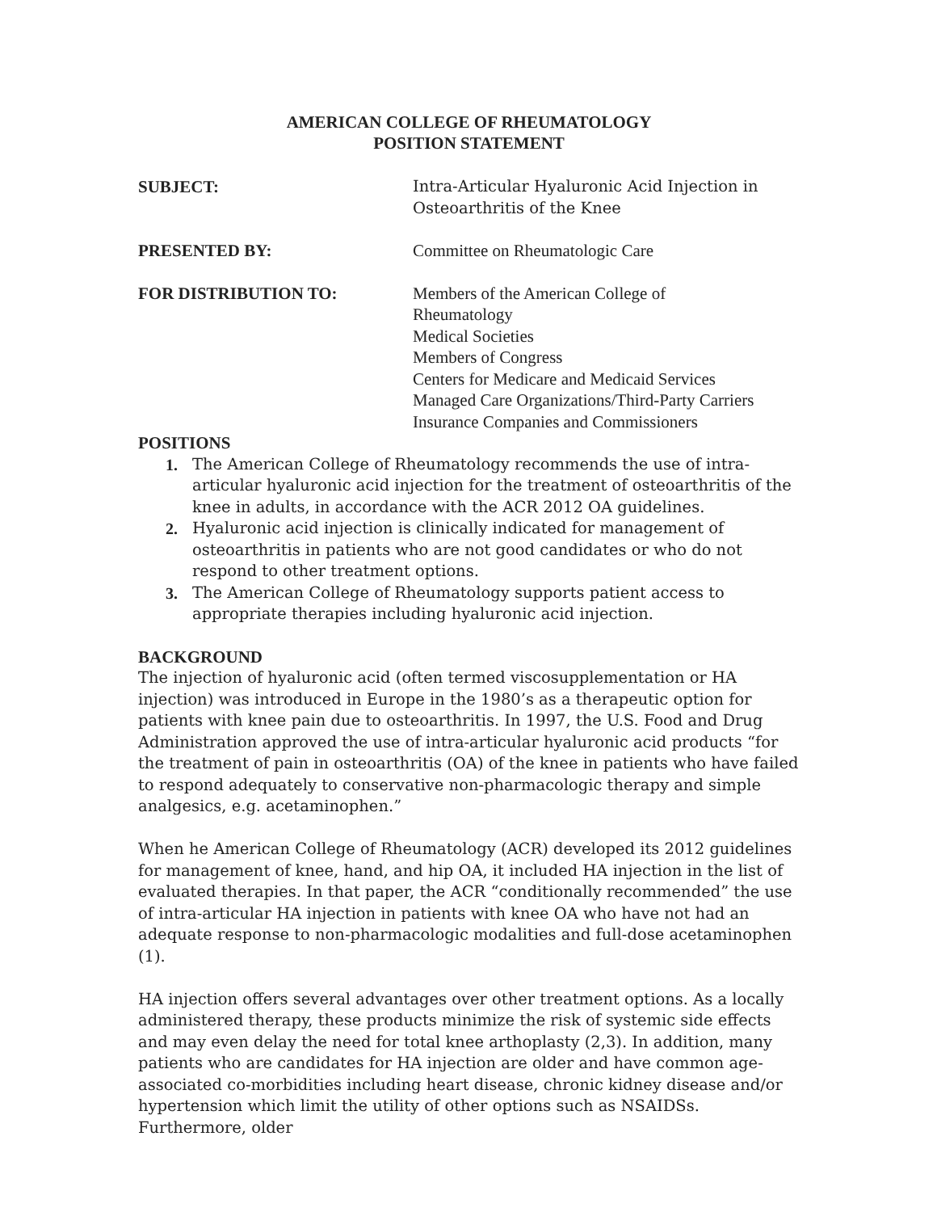AMERICAN COLLEGE OF RHEUMATOLOGY
POSITION STATEMENT
SUBJECT: Intra-Articular Hyaluronic Acid Injection in
Osteoarthritis of the Knee
PRESENTED BY: Committee on Rheumatologic Care
FOR DISTRIBUTION TO: Members of the American College of
Rheumatology
Medical Societies
Members of Congress
Centers for Medicare and Medicaid Services
Managed Care Organizations/Third-Party Carriers
Insurance Companies and Commissioners
POSITIONS
1. The American College of Rheumatology recommends the use of intra-articular hyaluronic acid injection for the treatment of osteoarthritis of the knee in adults, in accordance with the ACR 2012 OA guidelines.
2. Hyaluronic acid injection is clinically indicated for management of osteoarthritis in patients who are not good candidates or who do not respond to other treatment options.
3. The American College of Rheumatology supports patient access to appropriate therapies including hyaluronic acid injection.
BACKGROUND
The injection of hyaluronic acid (often termed viscosupplementation or HA injection) was introduced in Europe in the 1980’s as a therapeutic option for patients with knee pain due to osteoarthritis. In 1997, the U.S. Food and Drug Administration approved the use of intra-articular hyaluronic acid products “for the treatment of pain in osteoarthritis (OA) of the knee in patients who have failed to respond adequately to conservative non-pharmacologic therapy and simple analgesics, e.g. acetaminophen.”
When he American College of Rheumatology (ACR) developed its 2012 guidelines for management of knee, hand, and hip OA, it included HA injection in the list of evaluated therapies. In that paper, the ACR “conditionally recommended” the use of intra-articular HA injection in patients with knee OA who have not had an adequate response to non-pharmacologic modalities and full-dose acetaminophen (1).
HA injection offers several advantages over other treatment options. As a locally administered therapy, these products minimize the risk of systemic side effects and may even delay the need for total knee arthoplasty (2,3). In addition, many patients who are candidates for HA injection are older and have common age-associated co-morbidities including heart disease, chronic kidney disease and/or hypertension which limit the utility of other options such as NSAIDSs. Furthermore, older